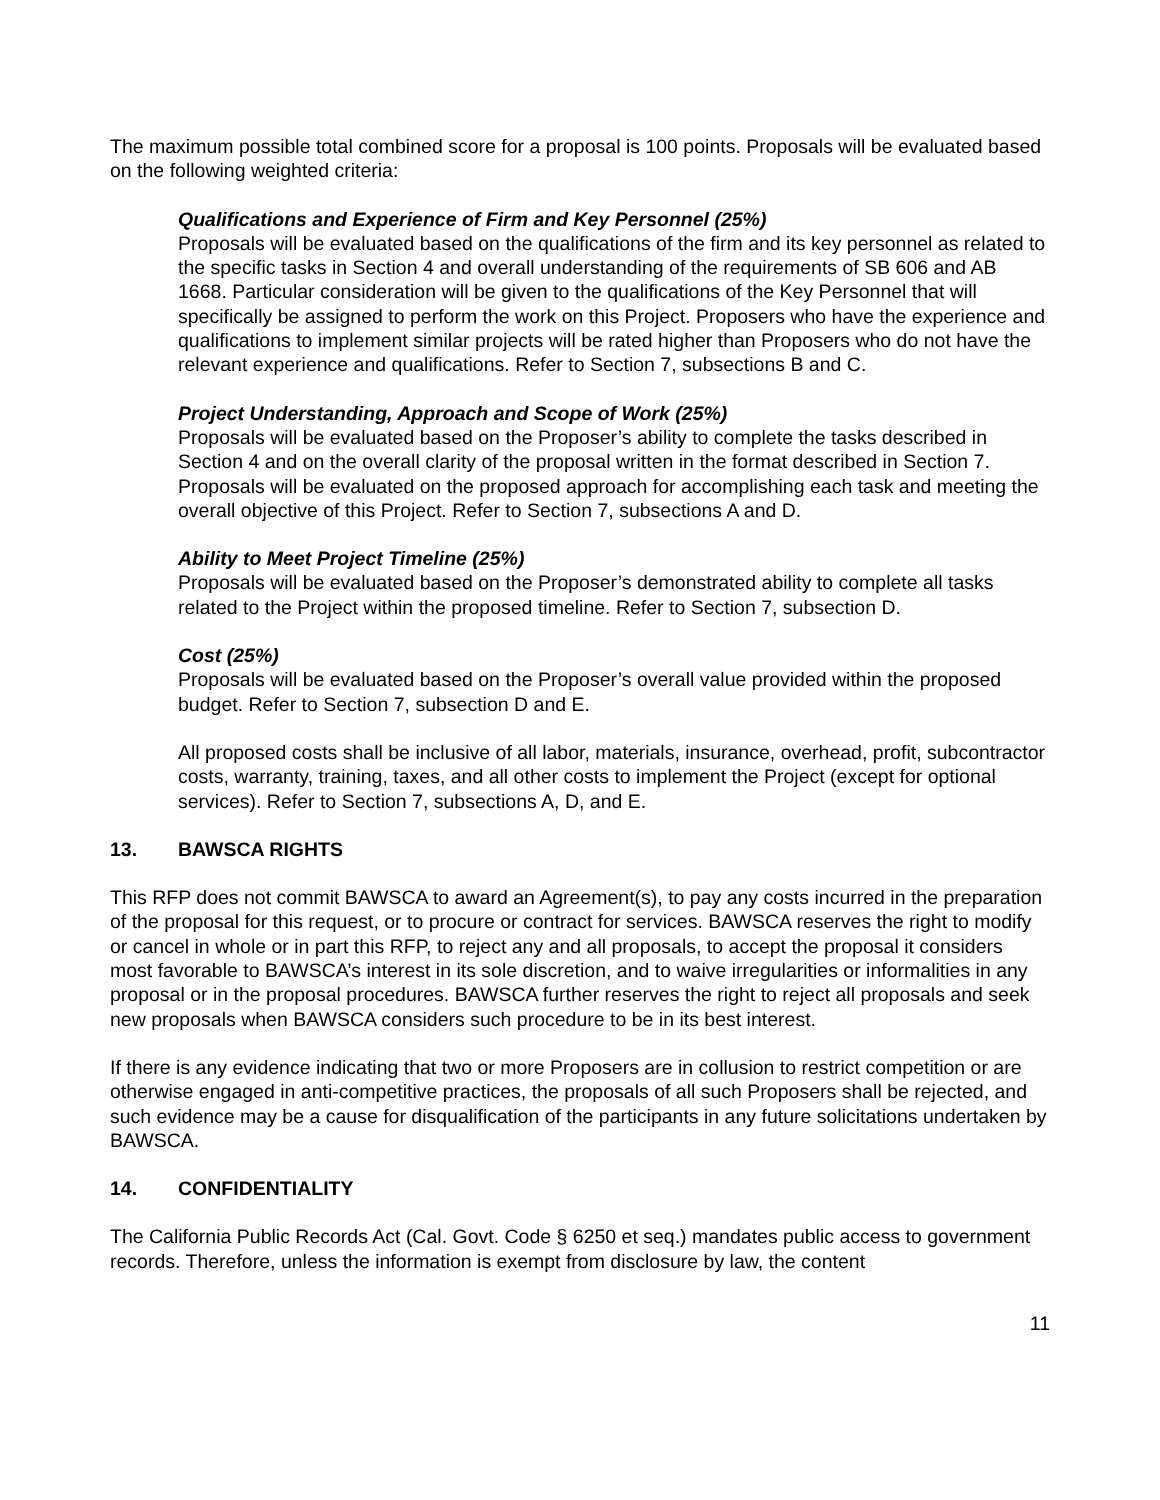The maximum possible total combined score for a proposal is 100 points. Proposals will be evaluated based on the following weighted criteria:
Qualifications and Experience of Firm and Key Personnel (25%)
Proposals will be evaluated based on the qualifications of the firm and its key personnel as related to the specific tasks in Section 4 and overall understanding of the requirements of SB 606 and AB 1668. Particular consideration will be given to the qualifications of the Key Personnel that will specifically be assigned to perform the work on this Project. Proposers who have the experience and qualifications to implement similar projects will be rated higher than Proposers who do not have the relevant experience and qualifications. Refer to Section 7, subsections B and C.
Project Understanding, Approach and Scope of Work (25%)
Proposals will be evaluated based on the Proposer’s ability to complete the tasks described in Section 4 and on the overall clarity of the proposal written in the format described in Section 7. Proposals will be evaluated on the proposed approach for accomplishing each task and meeting the overall objective of this Project. Refer to Section 7, subsections A and D.
Ability to Meet Project Timeline (25%)
Proposals will be evaluated based on the Proposer’s demonstrated ability to complete all tasks related to the Project within the proposed timeline. Refer to Section 7, subsection D.
Cost (25%)
Proposals will be evaluated based on the Proposer’s overall value provided within the proposed budget. Refer to Section 7, subsection D and E.
All proposed costs shall be inclusive of all labor, materials, insurance, overhead, profit, subcontractor costs, warranty, training, taxes, and all other costs to implement the Project (except for optional services). Refer to Section 7, subsections A, D, and E.
13. BAWSCA RIGHTS
This RFP does not commit BAWSCA to award an Agreement(s), to pay any costs incurred in the preparation of the proposal for this request, or to procure or contract for services. BAWSCA reserves the right to modify or cancel in whole or in part this RFP, to reject any and all proposals, to accept the proposal it considers most favorable to BAWSCA’s interest in its sole discretion, and to waive irregularities or informalities in any proposal or in the proposal procedures. BAWSCA further reserves the right to reject all proposals and seek new proposals when BAWSCA considers such procedure to be in its best interest.
If there is any evidence indicating that two or more Proposers are in collusion to restrict competition or are otherwise engaged in anti-competitive practices, the proposals of all such Proposers shall be rejected, and such evidence may be a cause for disqualification of the participants in any future solicitations undertaken by BAWSCA.
14. CONFIDENTIALITY
The California Public Records Act (Cal. Govt. Code § 6250 et seq.) mandates public access to government records. Therefore, unless the information is exempt from disclosure by law, the content
11